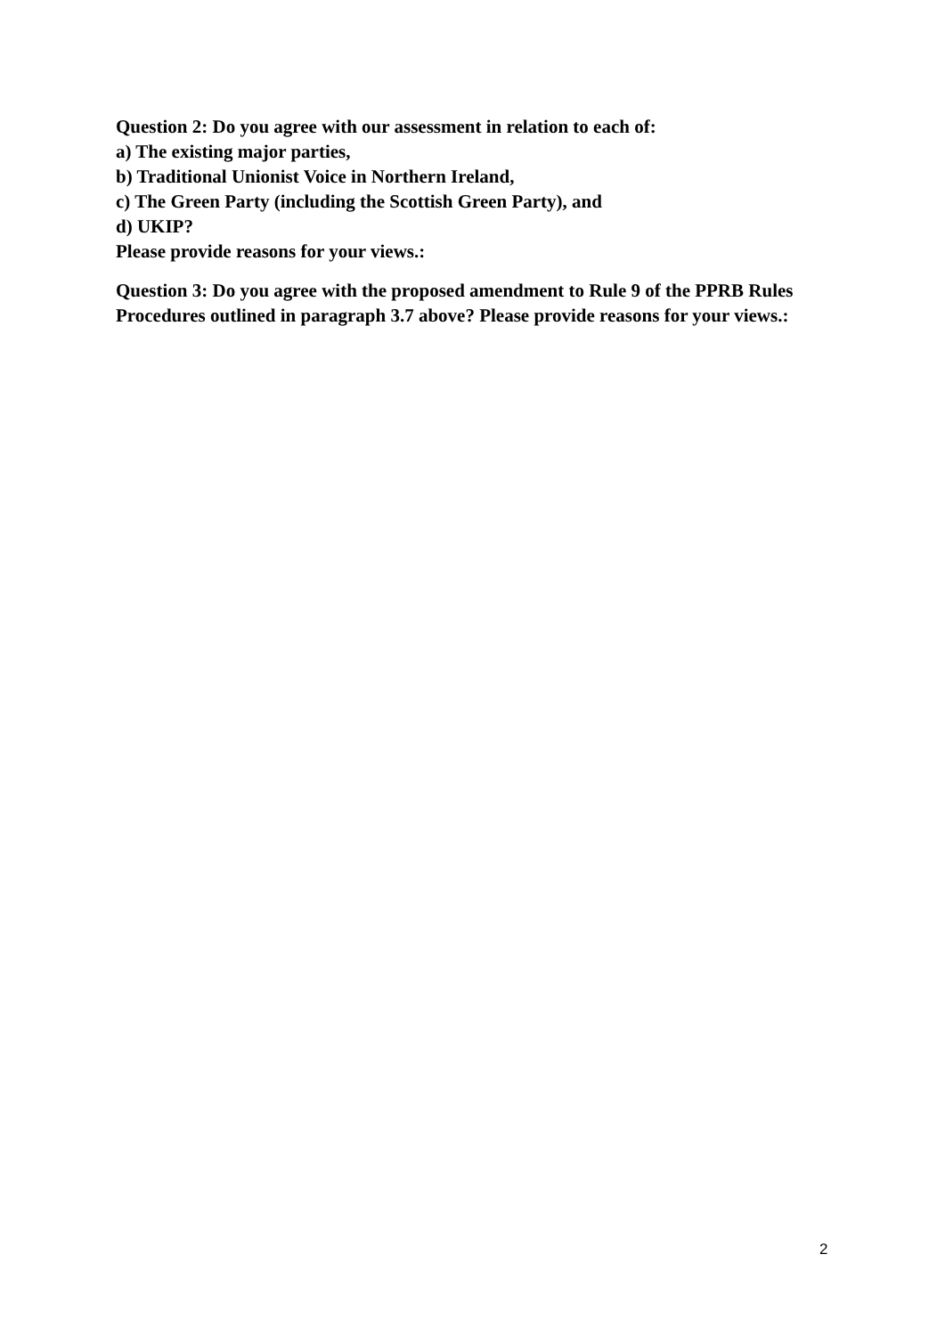Question 2: Do you agree with our assessment in relation to each of:
a) The existing major parties,
b) Traditional Unionist Voice in Northern Ireland,
c) The Green Party (including the Scottish Green Party), and
d) UKIP?
Please provide reasons for your views.:
Question 3: Do you agree with the proposed amendment to Rule 9 of the PPRB Rules Procedures outlined in paragraph 3.7 above? Please provide reasons for your views.:
2